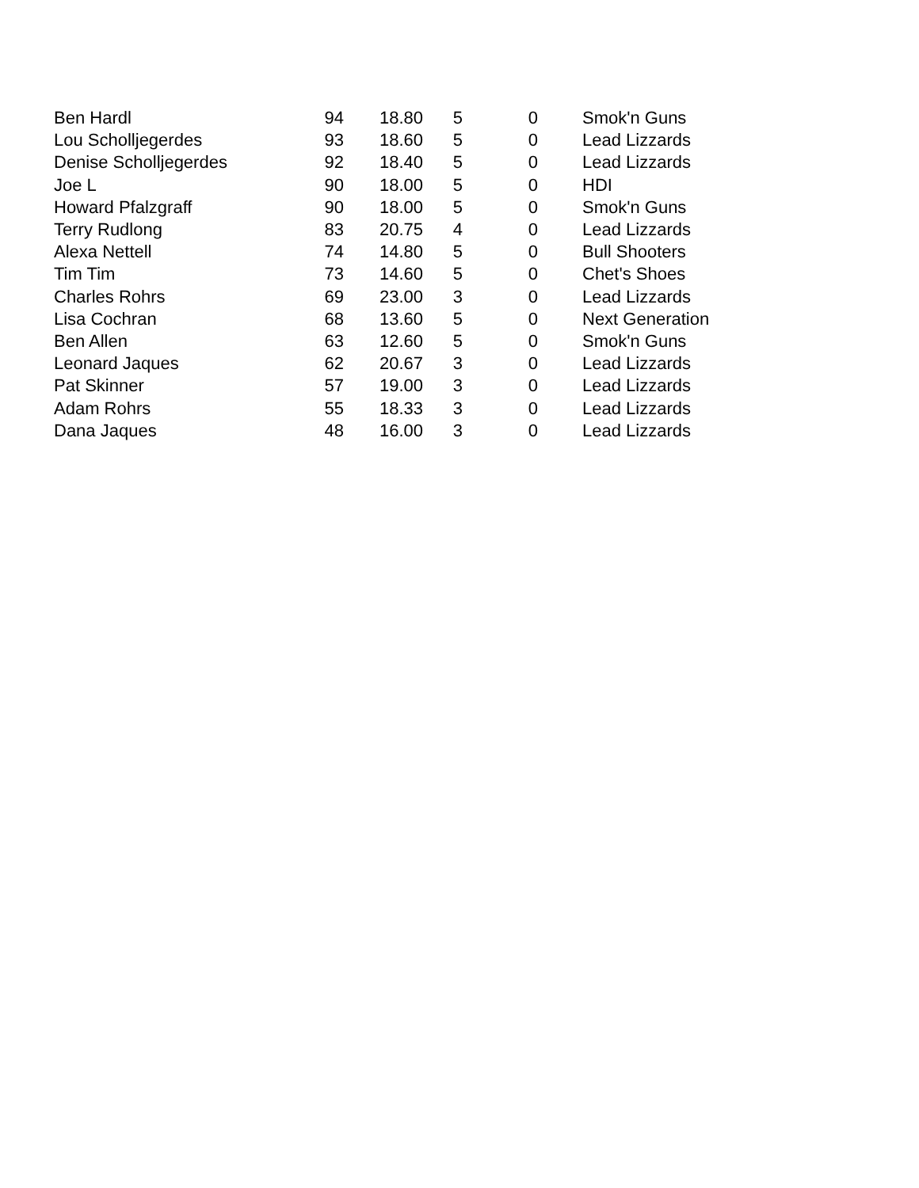| Ben Hardl | 94 | 18.80 | 5 | 0 | Smok'n Guns |
| Lou Scholljegerdes | 93 | 18.60 | 5 | 0 | Lead Lizzards |
| Denise Scholljegerdes | 92 | 18.40 | 5 | 0 | Lead Lizzards |
| Joe L | 90 | 18.00 | 5 | 0 | HDI |
| Howard Pfalzgraff | 90 | 18.00 | 5 | 0 | Smok'n Guns |
| Terry Rudlong | 83 | 20.75 | 4 | 0 | Lead Lizzards |
| Alexa Nettell | 74 | 14.80 | 5 | 0 | Bull Shooters |
| Tim Tim | 73 | 14.60 | 5 | 0 | Chet's Shoes |
| Charles Rohrs | 69 | 23.00 | 3 | 0 | Lead Lizzards |
| Lisa Cochran | 68 | 13.60 | 5 | 0 | Next Generation |
| Ben Allen | 63 | 12.60 | 5 | 0 | Smok'n Guns |
| Leonard Jaques | 62 | 20.67 | 3 | 0 | Lead Lizzards |
| Pat Skinner | 57 | 19.00 | 3 | 0 | Lead Lizzards |
| Adam Rohrs | 55 | 18.33 | 3 | 0 | Lead Lizzards |
| Dana Jaques | 48 | 16.00 | 3 | 0 | Lead Lizzards |